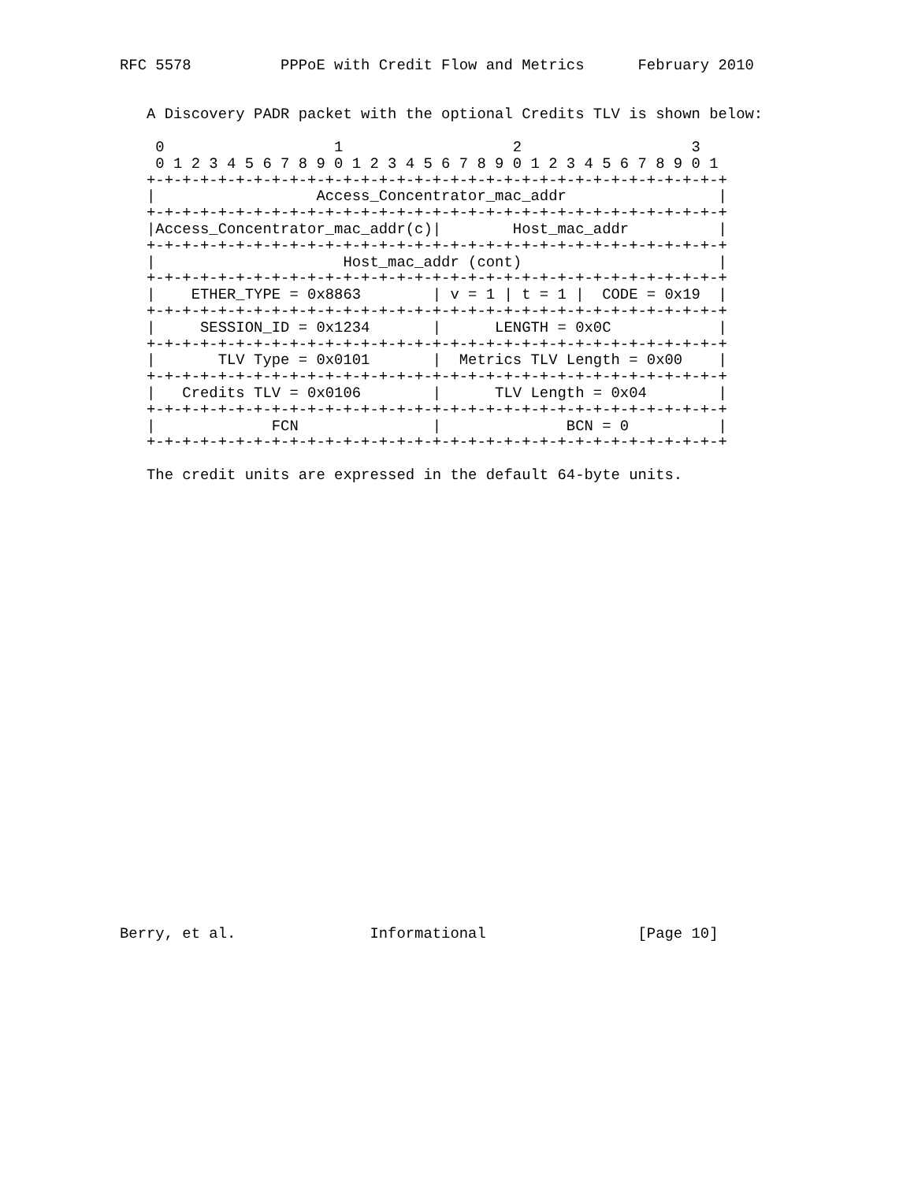RFC 5578          PPPoE with Credit Flow and Metrics      February 2010


   A Discovery PADR packet with the optional Credits TLV is shown below:

    0                   1                   2                   3
    0 1 2 3 4 5 6 7 8 9 0 1 2 3 4 5 6 7 8 9 0 1 2 3 4 5 6 7 8 9 0 1
   +-+-+-+-+-+-+-+-+-+-+-+-+-+-+-+-+-+-+-+-+-+-+-+-+-+-+-+-+-+-+-+-+
   |                  Access_Concentrator_mac_addr                 |
   +-+-+-+-+-+-+-+-+-+-+-+-+-+-+-+-+-+-+-+-+-+-+-+-+-+-+-+-+-+-+-+-+
   |Access_Concentrator_mac_addr(c)|        Host_mac_addr          |
   +-+-+-+-+-+-+-+-+-+-+-+-+-+-+-+-+-+-+-+-+-+-+-+-+-+-+-+-+-+-+-+-+
   |                     Host_mac_addr (cont)                      |
   +-+-+-+-+-+-+-+-+-+-+-+-+-+-+-+-+-+-+-+-+-+-+-+-+-+-+-+-+-+-+-+-+
   |    ETHER_TYPE = 0x8863        | v = 1 | t = 1 |  CODE = 0x19  |
   +-+-+-+-+-+-+-+-+-+-+-+-+-+-+-+-+-+-+-+-+-+-+-+-+-+-+-+-+-+-+-+-+
   |     SESSION_ID = 0x1234       |      LENGTH = 0x0C            |
   +-+-+-+-+-+-+-+-+-+-+-+-+-+-+-+-+-+-+-+-+-+-+-+-+-+-+-+-+-+-+-+-+
   |       TLV Type = 0x0101       |  Metrics TLV Length = 0x00    |
   +-+-+-+-+-+-+-+-+-+-+-+-+-+-+-+-+-+-+-+-+-+-+-+-+-+-+-+-+-+-+-+-+
   |   Credits TLV = 0x0106        |      TLV Length = 0x04        |
   +-+-+-+-+-+-+-+-+-+-+-+-+-+-+-+-+-+-+-+-+-+-+-+-+-+-+-+-+-+-+-+-+
   |             FCN               |              BCN = 0          |
   +-+-+-+-+-+-+-+-+-+-+-+-+-+-+-+-+-+-+-+-+-+-+-+-+-+-+-+-+-+-+-+-+

   The credit units are expressed in the default 64-byte units.



























Berry, et al.               Informational                 [Page 10]